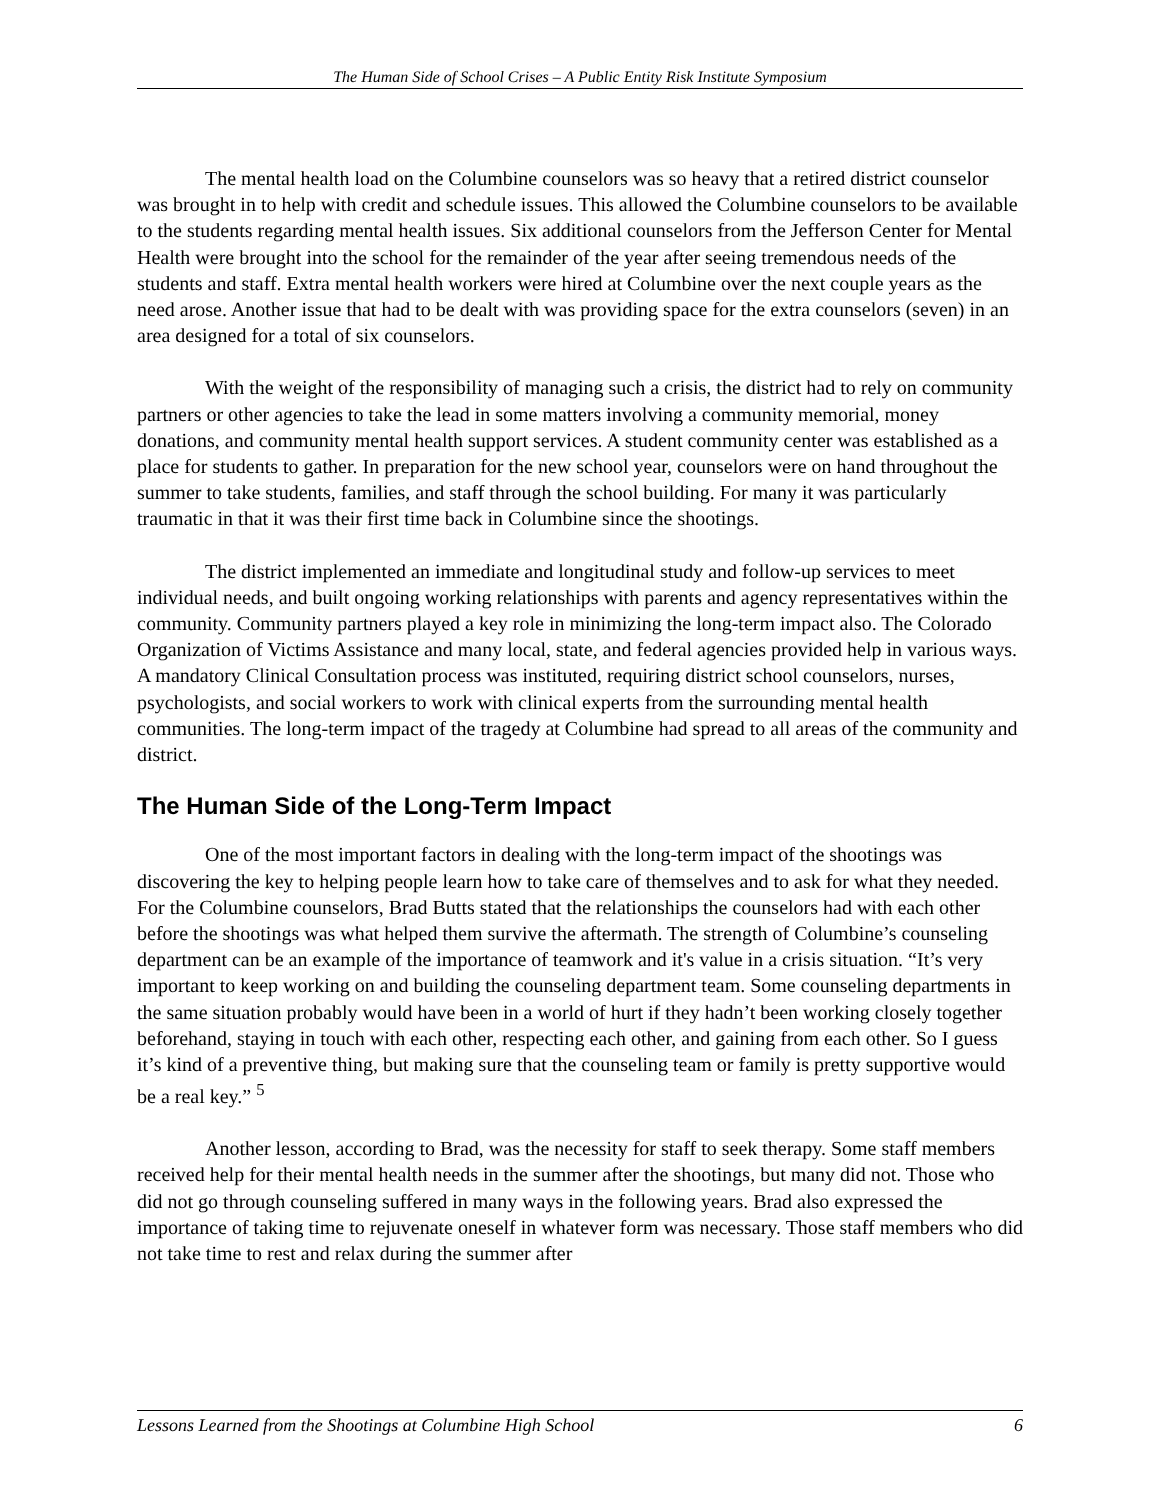The Human Side of School Crises – A Public Entity Risk Institute Symposium
The mental health load on the Columbine counselors was so heavy that a retired district counselor was brought in to help with credit and schedule issues. This allowed the Columbine counselors to be available to the students regarding mental health issues. Six additional counselors from the Jefferson Center for Mental Health were brought into the school for the remainder of the year after seeing tremendous needs of the students and staff. Extra mental health workers were hired at Columbine over the next couple years as the need arose. Another issue that had to be dealt with was providing space for the extra counselors (seven) in an area designed for a total of six counselors.
With the weight of the responsibility of managing such a crisis, the district had to rely on community partners or other agencies to take the lead in some matters involving a community memorial, money donations, and community mental health support services. A student community center was established as a place for students to gather. In preparation for the new school year, counselors were on hand throughout the summer to take students, families, and staff through the school building. For many it was particularly traumatic in that it was their first time back in Columbine since the shootings.
The district implemented an immediate and longitudinal study and follow-up services to meet individual needs, and built ongoing working relationships with parents and agency representatives within the community. Community partners played a key role in minimizing the long-term impact also. The Colorado Organization of Victims Assistance and many local, state, and federal agencies provided help in various ways. A mandatory Clinical Consultation process was instituted, requiring district school counselors, nurses, psychologists, and social workers to work with clinical experts from the surrounding mental health communities. The long-term impact of the tragedy at Columbine had spread to all areas of the community and district.
The Human Side of the Long-Term Impact
One of the most important factors in dealing with the long-term impact of the shootings was discovering the key to helping people learn how to take care of themselves and to ask for what they needed. For the Columbine counselors, Brad Butts stated that the relationships the counselors had with each other before the shootings was what helped them survive the aftermath. The strength of Columbine’s counseling department can be an example of the importance of teamwork and it's value in a crisis situation. “It’s very important to keep working on and building the counseling department team. Some counseling departments in the same situation probably would have been in a world of hurt if they hadn’t been working closely together beforehand, staying in touch with each other, respecting each other, and gaining from each other. So I guess it’s kind of a preventive thing, but making sure that the counseling team or family is pretty supportive would be a real key.” <sup>5</sup>
Another lesson, according to Brad, was the necessity for staff to seek therapy. Some staff members received help for their mental health needs in the summer after the shootings, but many did not. Those who did not go through counseling suffered in many ways in the following years. Brad also expressed the importance of taking time to rejuvenate oneself in whatever form was necessary. Those staff members who did not take time to rest and relax during the summer after
Lessons Learned from the Shootings at Columbine High School 6